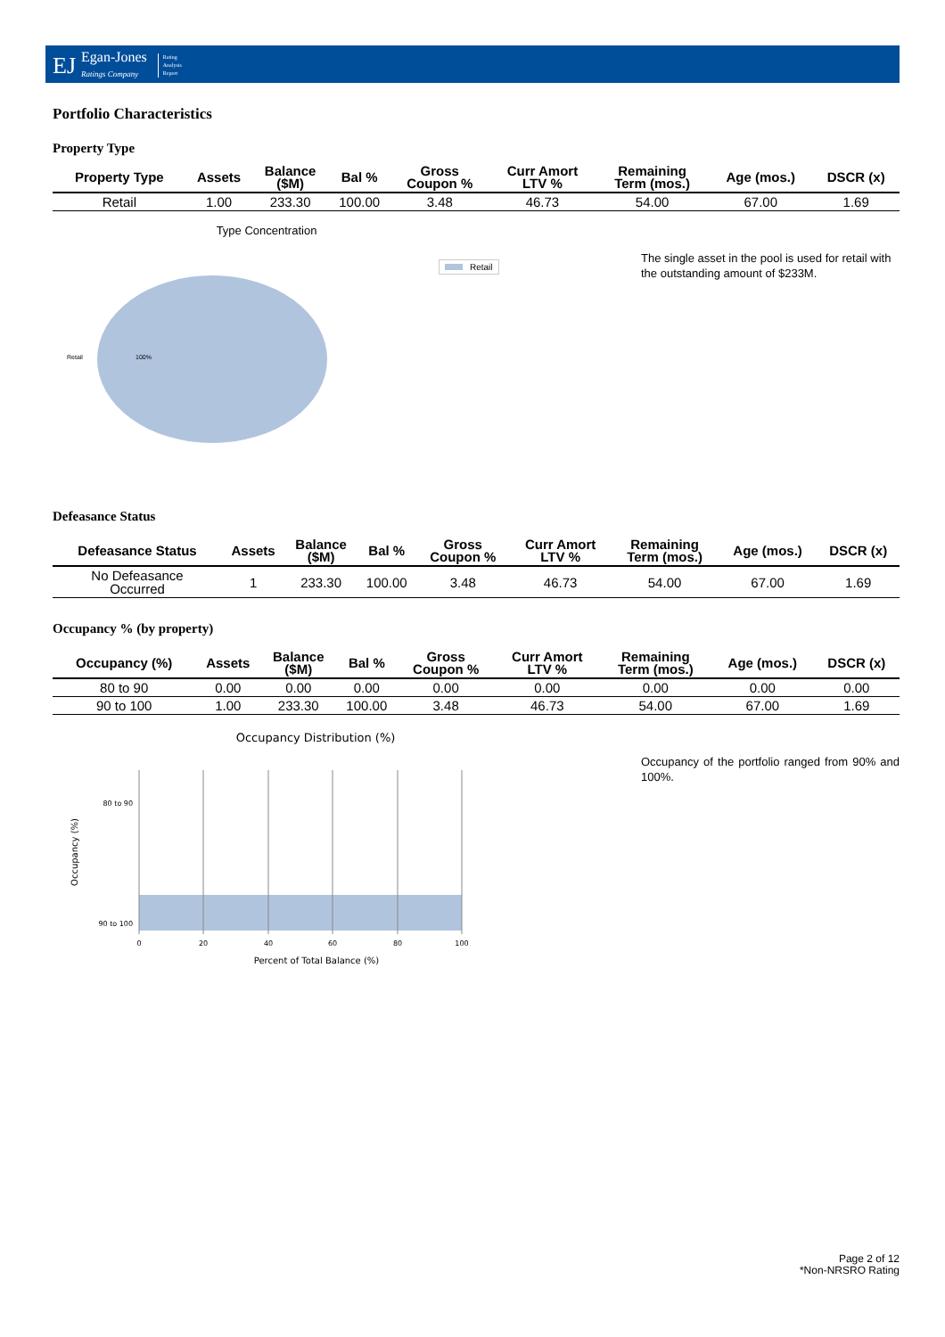EJ Egan-Jones
Ratings Company Rating
Analysis
Report
Portfolio Characteristics
Property Type
| Property Type | Assets | Balance ($M) | Bal % | Gross Coupon % | Curr Amort LTV % | Remaining Term (mos.) | Age (mos.) | DSCR (x) |
| --- | --- | --- | --- | --- | --- | --- | --- | --- |
| Retail | 1.00 | 233.30 | 100.00 | 3.48 | 46.73 | 54.00 | 67.00 | 1.69 |
Type Concentration
Retail 100%
Retail
The single asset in the pool is used for retail with the outstanding amount of $233M.
Defeasance Status
| Defeasance Status | Assets | Balance ($M) | Bal % | Gross Coupon % | Curr Amort LTV % | Remaining Term (mos.) | Age (mos.) | DSCR (x) |
| --- | --- | --- | --- | --- | --- | --- | --- | --- |
| No Defeasance Occurred | 1 | 233.30 | 100.00 | 3.48 | 46.73 | 54.00 | 67.00 | 1.69 |
Occupancy % (by property)
| Occupancy (%) | Assets | Balance ($M) | Bal % | Gross Coupon % | Curr Amort LTV % | Remaining Term (mos.) | Age (mos.) | DSCR (x) |
| --- | --- | --- | --- | --- | --- | --- | --- | --- |
| 80 to 90 | 0.00 | 0.00 | 0.00 | 0.00 | 0.00 | 0.00 | 0.00 | 0.00 |
| 90 to 100 | 1.00 | 233.30 | 100.00 | 3.48 | 46.73 | 54.00 | 67.00 | 1.69 |
Occupancy Distribution (%)
80 to 90
90 to 100
0
20
40
60
80
100
Percent of Total Balance (%)
Occupancy (%)
Occupancy of the portfolio ranged from 90% and 100%.
Page 2 of 12
*Non-NRSRO Rating